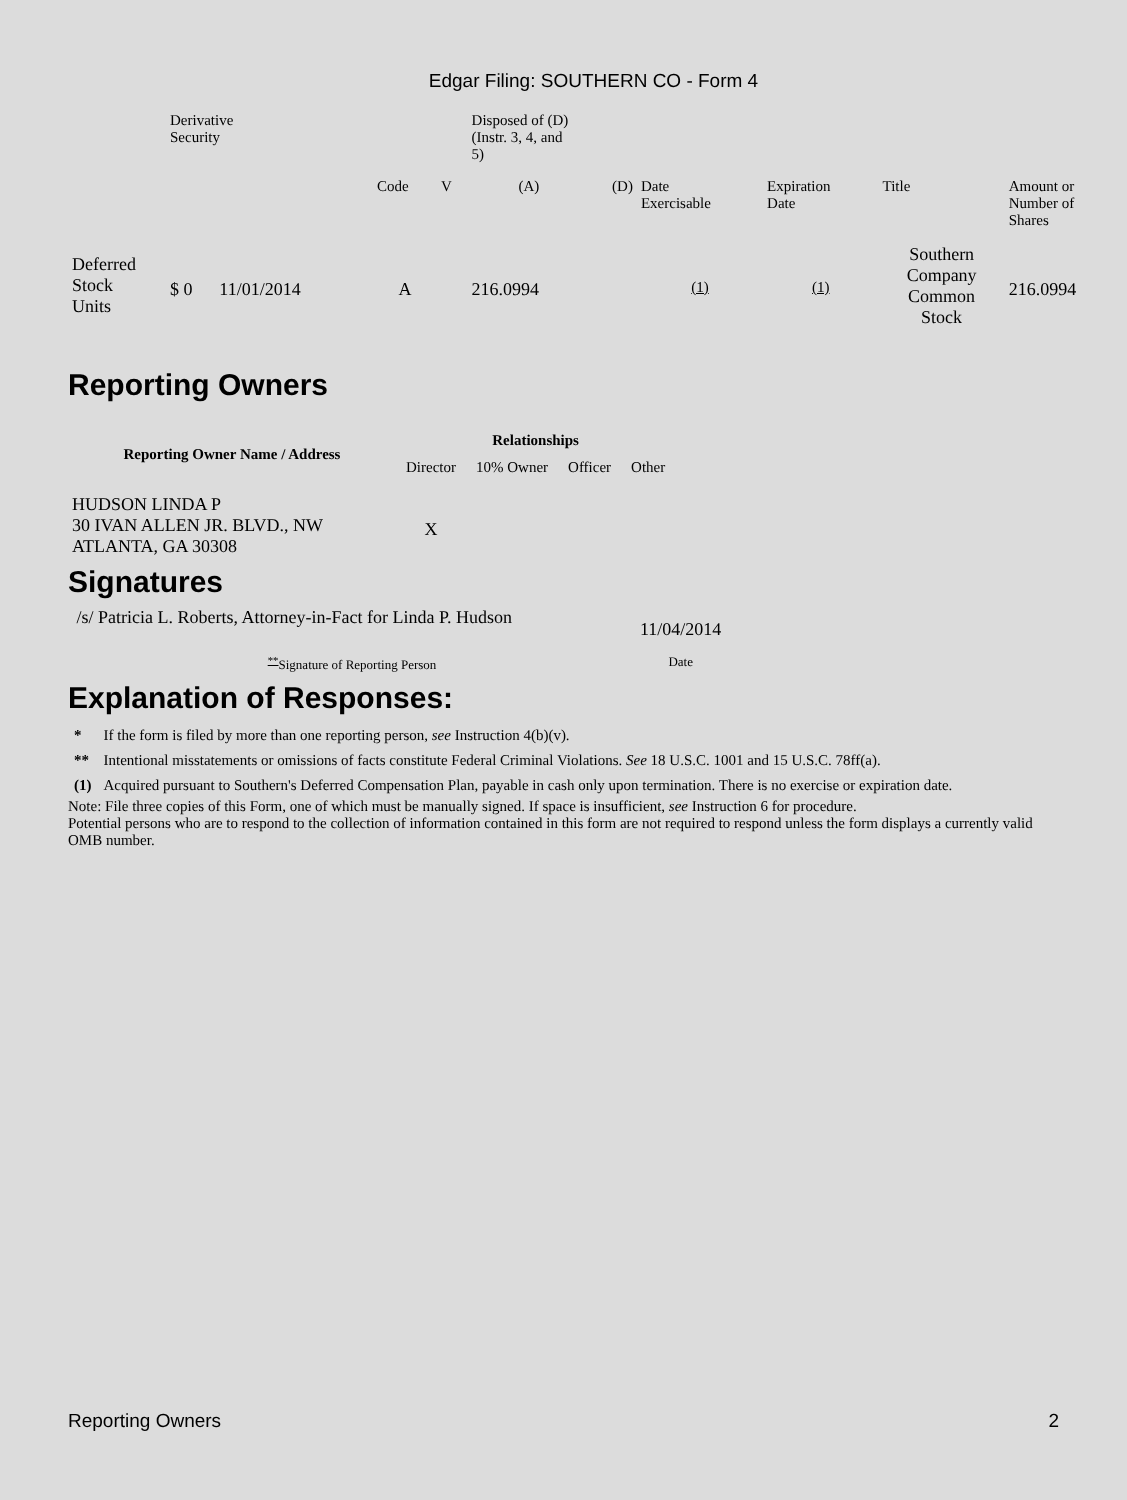Edgar Filing: SOUTHERN CO - Form 4
| | Derivative Security | | | | | Disposed of (D) (Instr. 3, 4, and 5) | | | | | |
| | | | | Code | V | (A) | (D) | Date Exercisable | Expiration Date | Title | Amount or Number of Shares |
| Deferred Stock Units | $ 0 | 11/01/2014 | | A | | 216.0994 | | <sup>(1)</sup> | <sup>(1)</sup> | Southern Company Common Stock | 216.0994 |
Reporting Owners
| Reporting Owner Name / Address | Relationships | | | |
| --- | --- | --- | --- | --- |
| | Director | 10% Owner | Officer | Other |
| HUDSON LINDA P 30 IVAN ALLEN JR. BLVD., NW ATLANTA, GA 30308 | X | | | |
Signatures
| /s/ Patricia L. Roberts, Attorney-in-Fact for Linda P. Hudson | 11/04/2014 |
| <sup>**</sup> Signature of Reporting Person | Date |
Explanation of Responses:
| * | If the form is filed by more than one reporting person, see Instruction 4(b)(v). |
| ** | Intentional misstatements or omissions of facts constitute Federal Criminal Violations. See 18 U.S.C. 1001 and 15 U.S.C. 78ff(a). |
| (1) | Acquired pursuant to Southern's Deferred Compensation Plan, payable in cash only upon termination. There is no exercise or expiration date. |
Note: File three copies of this Form, one of which must be manually signed. If space is insufficient, see Instruction 6 for procedure.
Potential persons who are to respond to the collection of information contained in this form are not required to respond unless the form displays a currently valid OMB number.
Reporting Owners 2